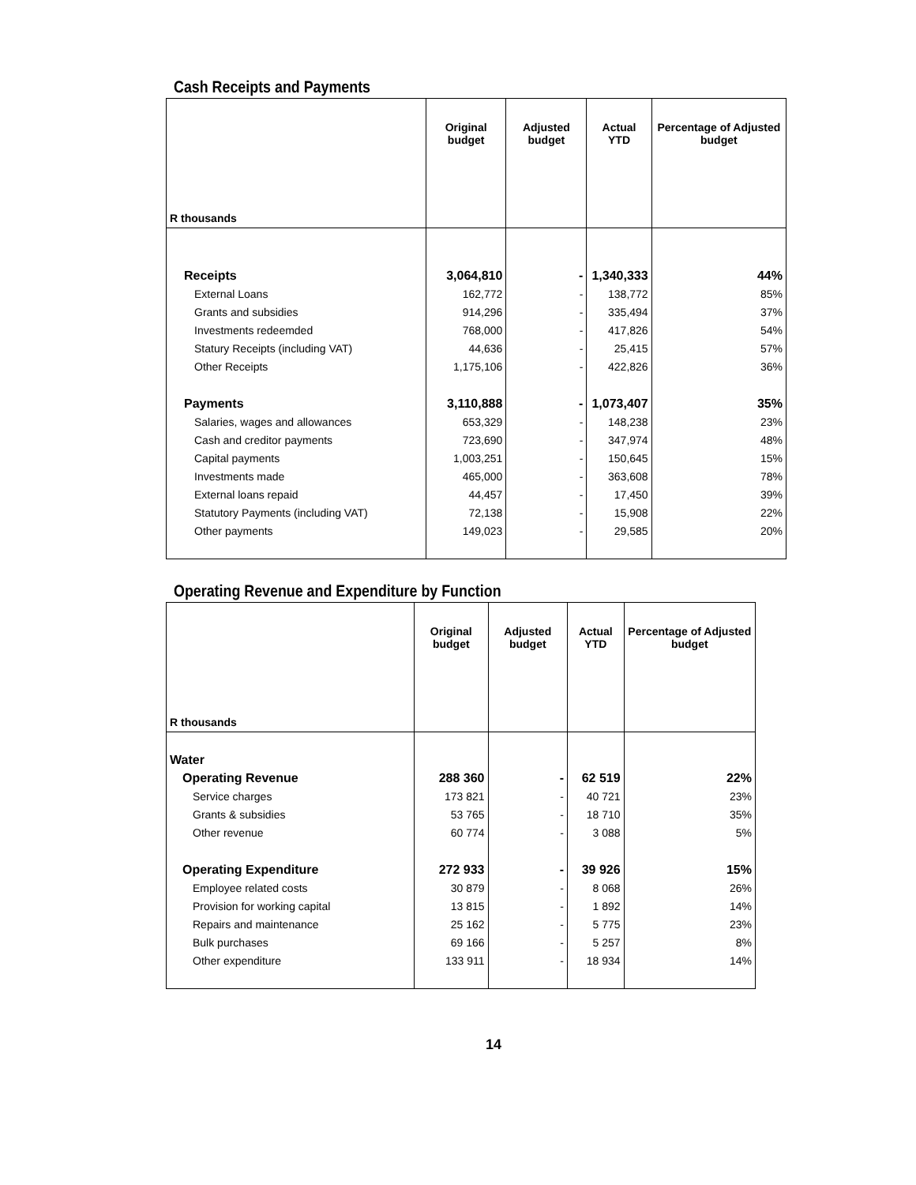Cash Receipts and Payments
| R thousands | Original budget | Adjusted budget | Actual YTD | Percentage of Adjusted budget |
| --- | --- | --- | --- | --- |
| Receipts | 3,064,810 | - | 1,340,333 | 44% |
| External Loans | 162,772 | - | 138,772 | 85% |
| Grants and subsidies | 914,296 | - | 335,494 | 37% |
| Investments redeemded | 768,000 | - | 417,826 | 54% |
| Statury Receipts (including VAT) | 44,636 | - | 25,415 | 57% |
| Other Receipts | 1,175,106 | - | 422,826 | 36% |
| Payments | 3,110,888 | - | 1,073,407 | 35% |
| Salaries, wages and allowances | 653,329 | - | 148,238 | 23% |
| Cash and creditor payments | 723,690 | - | 347,974 | 48% |
| Capital payments | 1,003,251 | - | 150,645 | 15% |
| Investments made | 465,000 | - | 363,608 | 78% |
| External loans repaid | 44,457 | - | 17,450 | 39% |
| Statutory Payments (including VAT) | 72,138 | - | 15,908 | 22% |
| Other payments | 149,023 | - | 29,585 | 20% |
Operating Revenue and Expenditure by Function
| R thousands | Original budget | Adjusted budget | Actual YTD | Percentage of Adjusted budget |
| --- | --- | --- | --- | --- |
| Water | | | | |
| Operating Revenue | 288 360 | - | 62 519 | 22% |
| Service charges | 173 821 | - | 40 721 | 23% |
| Grants & subsidies | 53 765 | - | 18 710 | 35% |
| Other revenue | 60 774 | - | 3 088 | 5% |
| Operating Expenditure | 272 933 | - | 39 926 | 15% |
| Employee related costs | 30 879 | - | 8 068 | 26% |
| Provision for working capital | 13 815 | - | 1 892 | 14% |
| Repairs and maintenance | 25 162 | - | 5 775 | 23% |
| Bulk purchases | 69 166 | - | 5 257 | 8% |
| Other expenditure | 133 911 | - | 18 934 | 14% |
14